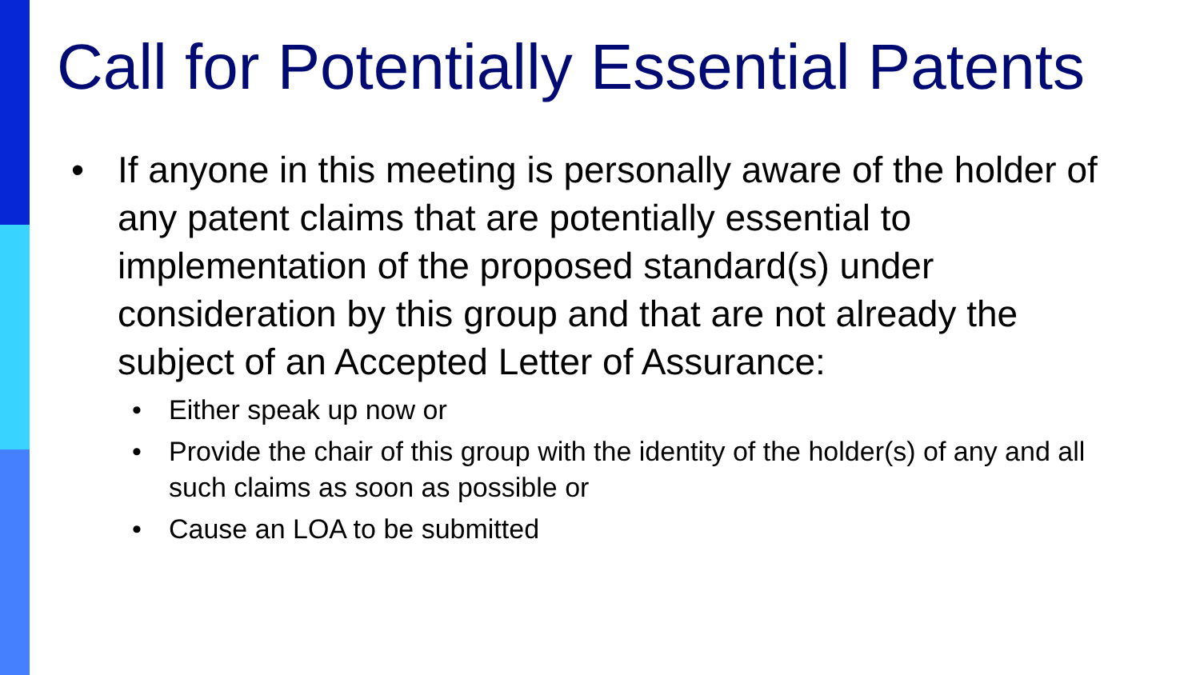Call for Potentially Essential Patents
• If anyone in this meeting is personally aware of the holder of any patent claims that are potentially essential to implementation of the proposed standard(s) under consideration by this group and that are not already the subject of an Accepted Letter of Assurance:
• Either speak up now or
• Provide the chair of this group with the identity of the holder(s) of any and all such claims as soon as possible or
• Cause an LOA to be submitted